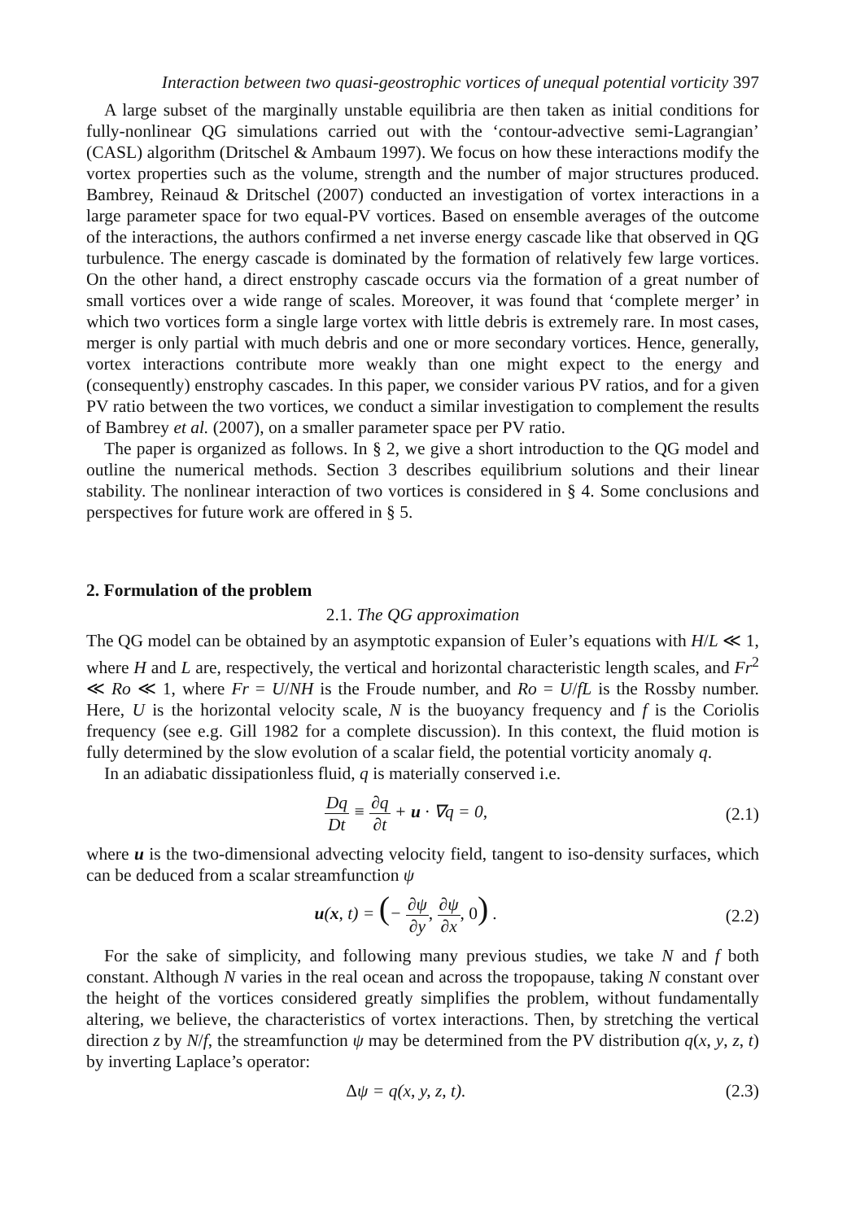Interaction between two quasi-geostrophic vortices of unequal potential vorticity 397
A large subset of the marginally unstable equilibria are then taken as initial conditions for fully-nonlinear QG simulations carried out with the ‘contour-advective semi-Lagrangian’ (CASL) algorithm (Dritschel & Ambaum 1997). We focus on how these interactions modify the vortex properties such as the volume, strength and the number of major structures produced. Bambrey, Reinaud & Dritschel (2007) conducted an investigation of vortex interactions in a large parameter space for two equal-PV vortices. Based on ensemble averages of the outcome of the interactions, the authors confirmed a net inverse energy cascade like that observed in QG turbulence. The energy cascade is dominated by the formation of relatively few large vortices. On the other hand, a direct enstrophy cascade occurs via the formation of a great number of small vortices over a wide range of scales. Moreover, it was found that ‘complete merger’ in which two vortices form a single large vortex with little debris is extremely rare. In most cases, merger is only partial with much debris and one or more secondary vortices. Hence, generally, vortex interactions contribute more weakly than one might expect to the energy and (consequently) enstrophy cascades. In this paper, we consider various PV ratios, and for a given PV ratio between the two vortices, we conduct a similar investigation to complement the results of Bambrey et al. (2007), on a smaller parameter space per PV ratio.
The paper is organized as follows. In § 2, we give a short introduction to the QG model and outline the numerical methods. Section 3 describes equilibrium solutions and their linear stability. The nonlinear interaction of two vortices is considered in § 4. Some conclusions and perspectives for future work are offered in § 5.
2. Formulation of the problem
2.1. The QG approximation
The QG model can be obtained by an asymptotic expansion of Euler’s equations with H/L ≪ 1, where H and L are, respectively, the vertical and horizontal characteristic length scales, and Fr<sup>2</sup> ≪ Ro ≪ 1, where Fr = U/NH is the Froude number, and Ro = U/fL is the Rossby number. Here, U is the horizontal velocity scale, N is the buoyancy frequency and f is the Coriolis frequency (see e.g. Gill 1982 for a complete discussion). In this context, the fluid motion is fully determined by the slow evolution of a scalar field, the potential vorticity anomaly q.
In an adiabatic dissipationless fluid, q is materially conserved i.e.
Dq Dt ≡ ∂q ∂t + u · ∇q = 0, (2.1)
where u is the two-dimensional advecting velocity field, tangent to iso-density surfaces, which can be deduced from a scalar streamfunction ψ
u(x, t) = (− ∂ψ ∂y, ∂ψ ∂x, 0) .
(2.2)
For the sake of simplicity, and following many previous studies, we take N and f both constant. Although N varies in the real ocean and across the tropopause, taking N constant over the height of the vortices considered greatly simplifies the problem, without fundamentally altering, we believe, the characteristics of vortex interactions. Then, by stretching the vertical direction z by N/f, the streamfunction ψ may be determined from the PV distribution q(x, y, z, t) by inverting Laplace’s operator:
Δψ = q(x, y, z, t). (2.3)